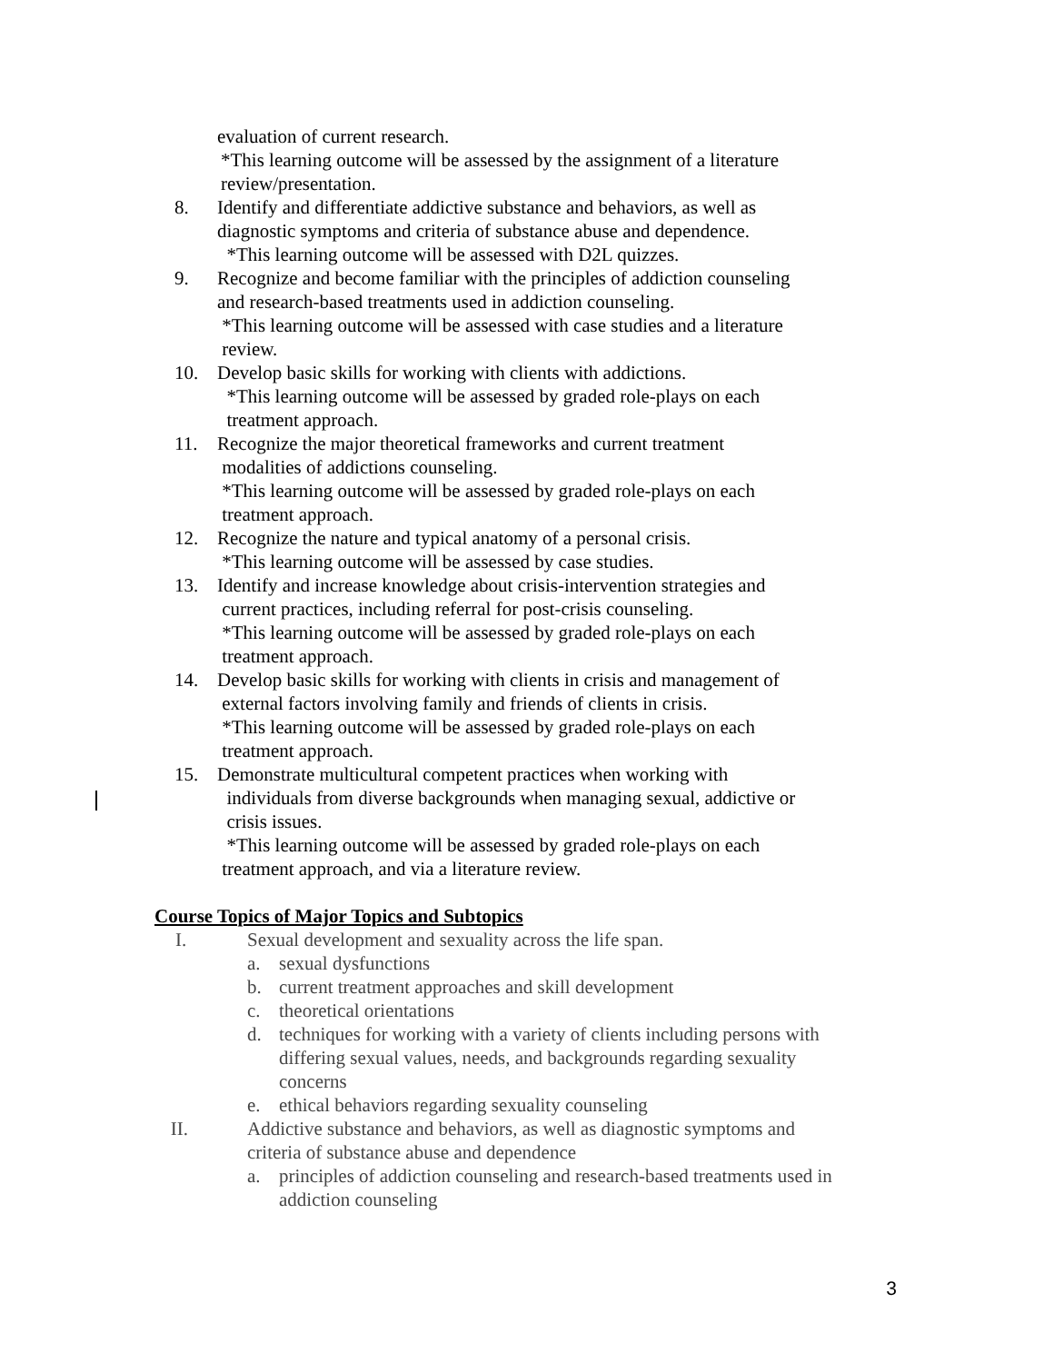evaluation of current research.
*This learning outcome will be assessed by the assignment of a literature
review/presentation.
8. Identify and differentiate addictive substance and behaviors, as well as
diagnostic symptoms and criteria of substance abuse and dependence.
*This learning outcome will be assessed with D2L quizzes.
9. Recognize and become familiar with the principles of addiction counseling
and research-based treatments used in addiction counseling.
*This learning outcome will be assessed with case studies and a literature
review.
10. Develop basic skills for working with clients with addictions.
*This learning outcome will be assessed by graded role-plays on each
treatment approach.
11. Recognize the major theoretical frameworks and current treatment
modalities of addictions counseling.
*This learning outcome will be assessed by graded role-plays on each
treatment approach.
12. Recognize the nature and typical anatomy of a personal crisis.
*This learning outcome will be assessed by case studies.
13. Identify and increase knowledge about crisis-intervention strategies and
current practices, including referral for post-crisis counseling.
*This learning outcome will be assessed by graded role-plays on each
treatment approach.
14. Develop basic skills for working with clients in crisis and management of
external factors involving family and friends of clients in crisis.
*This learning outcome will be assessed by graded role-plays on each
treatment approach.
15. Demonstrate multicultural competent practices when working with
individuals from diverse backgrounds when managing sexual, addictive or
crisis issues.
*This learning outcome will be assessed by graded role-plays on each
treatment approach, and via a literature review.
Course Topics of Major Topics and Subtopics
I. Sexual development and sexuality across the life span.
a. sexual dysfunctions
b. current treatment approaches and skill development
c. theoretical orientations
d. techniques for working with a variety of clients including persons with
differing sexual values, needs, and backgrounds regarding sexuality
concerns
e. ethical behaviors regarding sexuality counseling
II. Addictive substance and behaviors, as well as diagnostic symptoms and
criteria of substance abuse and dependence
a. principles of addiction counseling and research-based treatments used in
addiction counseling
3